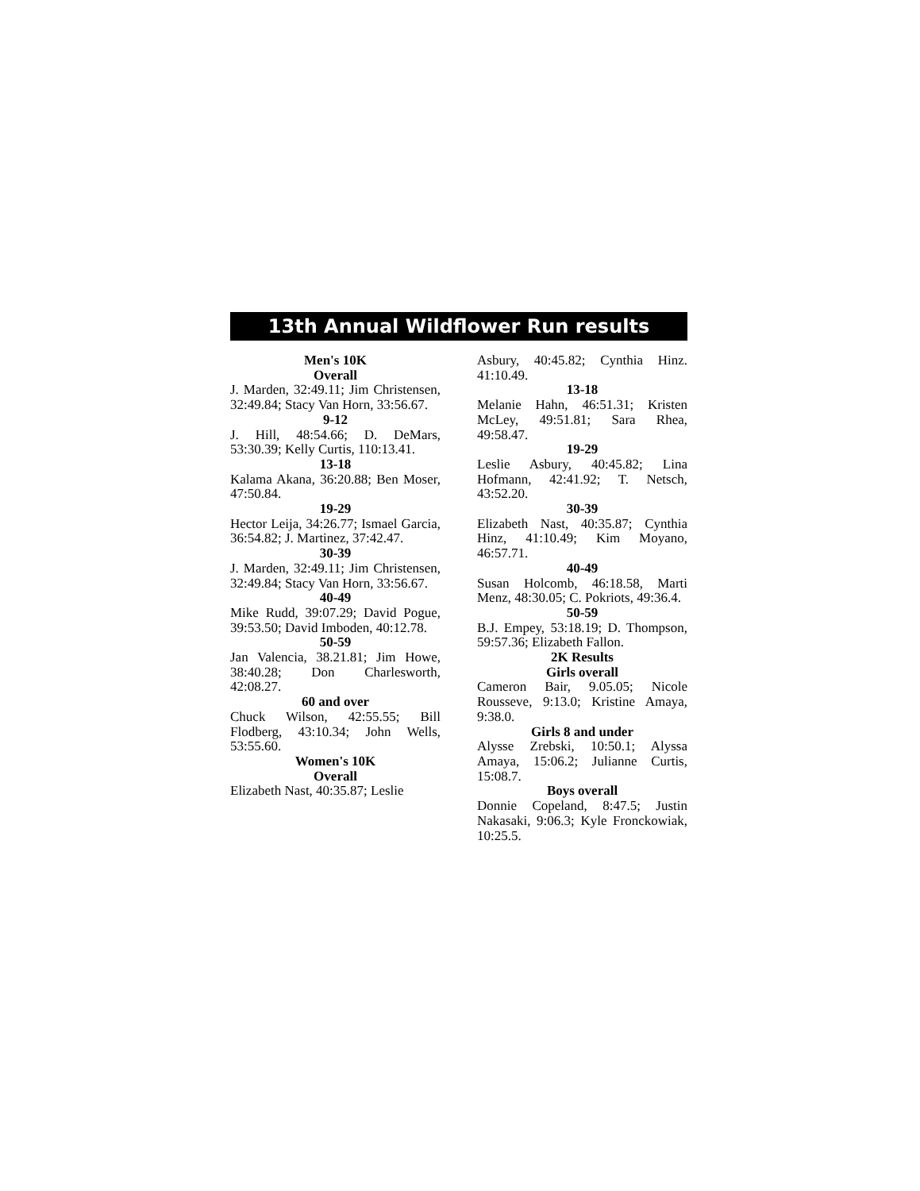13th Annual Wildflower Run results
Men's 10K
Overall
J. Marden, 32:49.11; Jim Christensen, 32:49.84; Stacy Van Horn, 33:56.67.
9-12
J. Hill, 48:54.66; D. DeMars, 53:30.39; Kelly Curtis, 110:13.41.
13-18
Kalama Akana, 36:20.88; Ben Moser, 47:50.84.
19-29
Hector Leija, 34:26.77; Ismael Garcia, 36:54.82; J. Martinez, 37:42.47.
30-39
J. Marden, 32:49.11; Jim Christensen, 32:49.84; Stacy Van Horn, 33:56.67.
40-49
Mike Rudd, 39:07.29; David Pogue, 39:53.50; David Imboden, 40:12.78.
50-59
Jan Valencia, 38.21.81; Jim Howe, 38:40.28; Don Charlesworth, 42:08.27.
60 and over
Chuck Wilson, 42:55.55; Bill Flodberg, 43:10.34; John Wells, 53:55.60.
Women's 10K
Overall
Elizabeth Nast, 40:35.87; Leslie
Asbury, 40:45.82; Cynthia Hinz. 41:10.49.
13-18
Melanie Hahn, 46:51.31; Kristen McLey, 49:51.81; Sara Rhea, 49:58.47.
19-29
Leslie Asbury, 40:45.82; Lina Hofmann, 42:41.92; T. Netsch, 43:52.20.
30-39
Elizabeth Nast, 40:35.87; Cynthia Hinz, 41:10.49; Kim Moyano, 46:57.71.
40-49
Susan Holcomb, 46:18.58, Marti Menz, 48:30.05; C. Pokriots, 49:36.4.
50-59
B.J. Empey, 53:18.19; D. Thompson, 59:57.36; Elizabeth Fallon.
2K Results
Girls overall
Cameron Bair, 9.05.05; Nicole Rousseve, 9:13.0; Kristine Amaya, 9:38.0.
Girls 8 and under
Alysse Zrebski, 10:50.1; Alyssa Amaya, 15:06.2; Julianne Curtis, 15:08.7.
Boys overall
Donnie Copeland, 8:47.5; Justin Nakasaki, 9:06.3; Kyle Fronckowiak, 10:25.5.